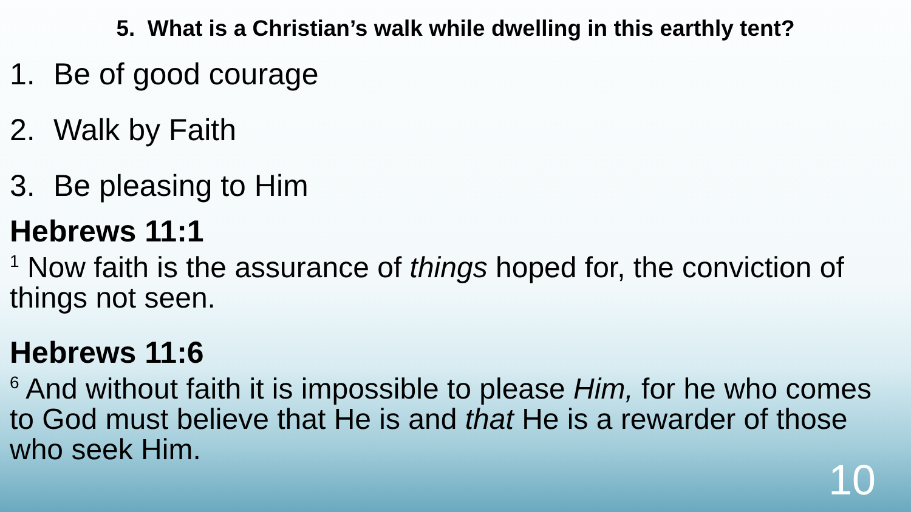5. What is a Christian’s walk while dwelling in this earthly tent?
1. Be of good courage
2. Walk by Faith
3. Be pleasing to Him
Hebrews 11:1
<sup>1</sup> Now faith is the assurance of things hoped for, the conviction of things not seen.
Hebrews 11:6
<sup>6</sup> And without faith it is impossible to please Him, for he who comes to God must believe that He is and that He is a rewarder of those who seek Him.
10